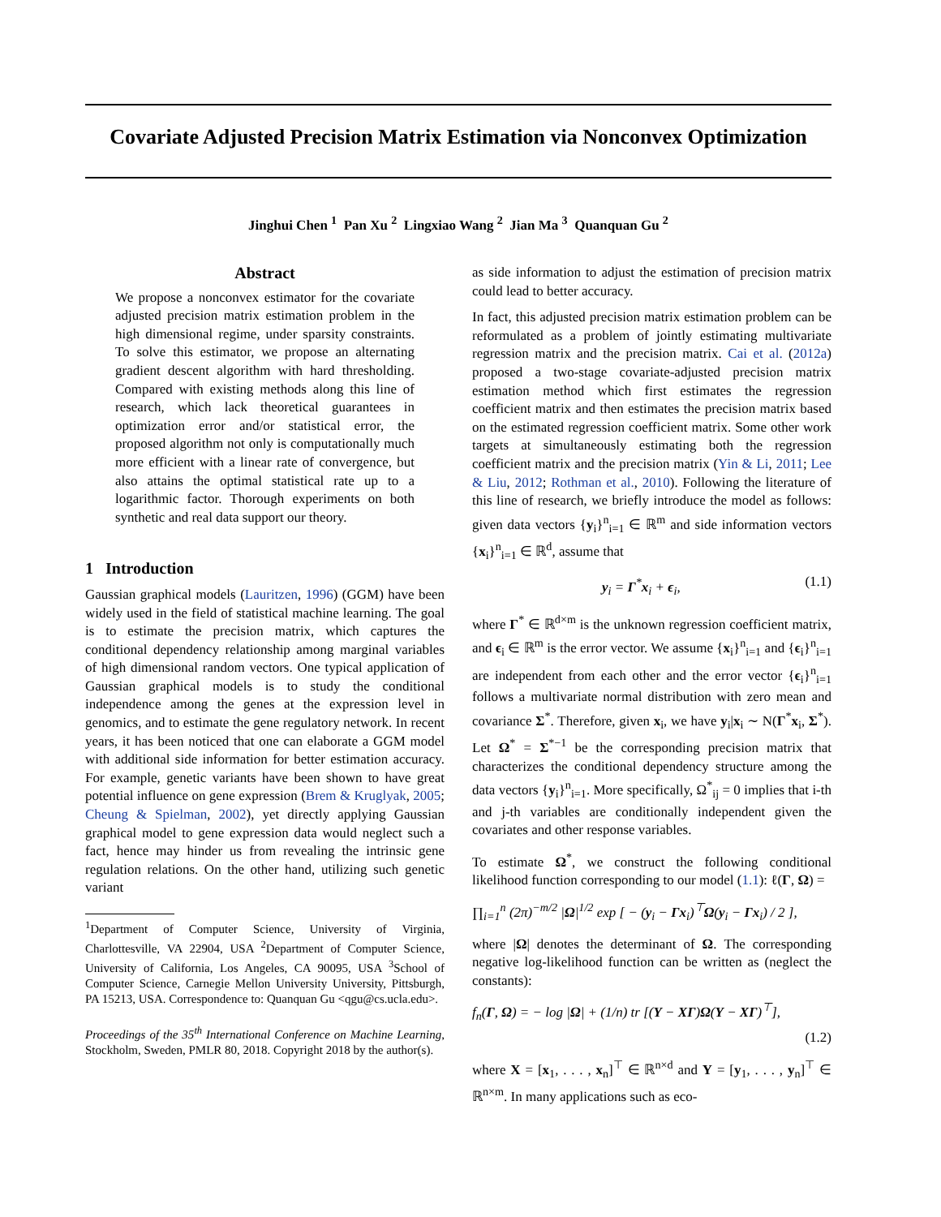Covariate Adjusted Precision Matrix Estimation via Nonconvex Optimization
Jinghui Chen <sup>1</sup> Pan Xu <sup>2</sup> Lingxiao Wang <sup>2</sup> Jian Ma <sup>3</sup> Quanquan Gu <sup>2</sup>
Abstract
We propose a nonconvex estimator for the covariate adjusted precision matrix estimation problem in the high dimensional regime, under sparsity constraints. To solve this estimator, we propose an alternating gradient descent algorithm with hard thresholding. Compared with existing methods along this line of research, which lack theoretical guarantees in optimization error and/or statistical error, the proposed algorithm not only is computationally much more efficient with a linear rate of convergence, but also attains the optimal statistical rate up to a logarithmic factor. Thorough experiments on both synthetic and real data support our theory.
1 Introduction
Gaussian graphical models (Lauritzen, 1996) (GGM) have been widely used in the field of statistical machine learning. The goal is to estimate the precision matrix, which captures the conditional dependency relationship among marginal variables of high dimensional random vectors. One typical application of Gaussian graphical models is to study the conditional independence among the genes at the expression level in genomics, and to estimate the gene regulatory network. In recent years, it has been noticed that one can elaborate a GGM model with additional side information for better estimation accuracy. For example, genetic variants have been shown to have great potential influence on gene expression (Brem & Kruglyak, 2005; Cheung & Spielman, 2002), yet directly applying Gaussian graphical model to gene expression data would neglect such a fact, hence may hinder us from revealing the intrinsic gene regulation relations. On the other hand, utilizing such genetic variant
<sup>1</sup> Department of Computer Science, University of Virginia, Charlottesville, VA 22904, USA <sup>2</sup>Department of Computer Science, University of California, Los Angeles, CA 90095, USA <sup>3</sup>School of Computer Science, Carnegie Mellon University University, Pittsburgh, PA 15213, USA. Correspondence to: Quanquan Gu <qgu@cs.ucla.edu>.
Proceedings of the 35<sup>th</sup> International Conference on Machine Learning, Stockholm, Sweden, PMLR 80, 2018. Copyright 2018 by the author(s).
as side information to adjust the estimation of precision matrix could lead to better accuracy.
In fact, this adjusted precision matrix estimation problem can be reformulated as a problem of jointly estimating multivariate regression matrix and the precision matrix. Cai et al. (2012a) proposed a two-stage covariate-adjusted precision matrix estimation method which first estimates the regression coefficient matrix and then estimates the precision matrix based on the estimated regression coefficient matrix. Some other work targets at simultaneously estimating both the regression coefficient matrix and the precision matrix (Yin & Li, 2011; Lee & Liu, 2012; Rothman et al., 2010). Following the literature of this line of research, we briefly introduce the model as follows: given data vectors {y<sub>i</sub>}<sup>n</sup><sub>i=1</sub> ∈ ℝ<sup>m</sup> and side information vectors {x<sub>i</sub>}<sup>n</sup><sub>i=1</sub> ∈ ℝ<sup>d</sup>, assume that
y<sub>i</sub> = Γ<sup>*</sup>x<sub>i</sub> + ϵ<sub>i</sub>, (1.1)
where Γ<sup>*</sup> ∈ ℝ<sup>d×m</sup> is the unknown regression coefficient matrix, and ϵ<sub>i</sub> ∈ ℝ<sup>m</sup> is the error vector. We assume {x<sub>i</sub>}<sup>n</sup><sub>i=1</sub> and {ϵ<sub>i</sub>}<sup>n</sup><sub>i=1</sub> are independent from each other and the error vector {ϵ<sub>i</sub>}<sup>n</sup><sub>i=1</sub> follows a multivariate normal distribution with zero mean and covariance Σ<sup>*</sup>. Therefore, given x<sub>i</sub>, we have y<sub>i</sub>|x<sub>i</sub> ∼ N(Γ<sup>*</sup>x<sub>i</sub>, Σ<sup>*</sup>). Let Ω<sup>*</sup> = Σ<sup>*−1</sup> be the corresponding precision matrix that characterizes the conditional dependency structure among the data vectors {y<sub>i</sub>}<sup>n</sup><sub>i=1</sub>. More specifically, Ω<sup>*</sup><sub>ij</sub> = 0 implies that i-th and j-th variables are conditionally independent given the covariates and other response variables.
To estimate Ω<sup>*</sup>, we construct the following conditional likelihood function corresponding to our model (1.1): ℓ(Γ, Ω) =
∏<sub>i=1</sub><sup>n</sup> (2π)<sup>−m/2</sup> |Ω|<sup>1/2</sup> exp [ − (y<sub>i</sub> − Γx<sub>i</sub>)<sup>⊤</sup>Ω(y<sub>i</sub> − Γx<sub>i</sub>) / 2 ],
where |Ω| denotes the determinant of Ω. The corresponding negative log-likelihood function can be written as (neglect the constants):
f<sub>n</sub>(Γ, Ω) = − log |Ω| + (1/n) tr [(Y − XΓ)Ω(Y − XΓ)<sup>⊤</sup>],
(1.2)
where X = [x<sub>1</sub>, . . . , x<sub>n</sub>]<sup>⊤</sup> ∈ ℝ<sup>n×d</sup> and Y = [y<sub>1</sub>, . . . , y<sub>n</sub>]<sup>⊤</sup> ∈ ℝ<sup>n×m</sup>. In many applications such as eco-